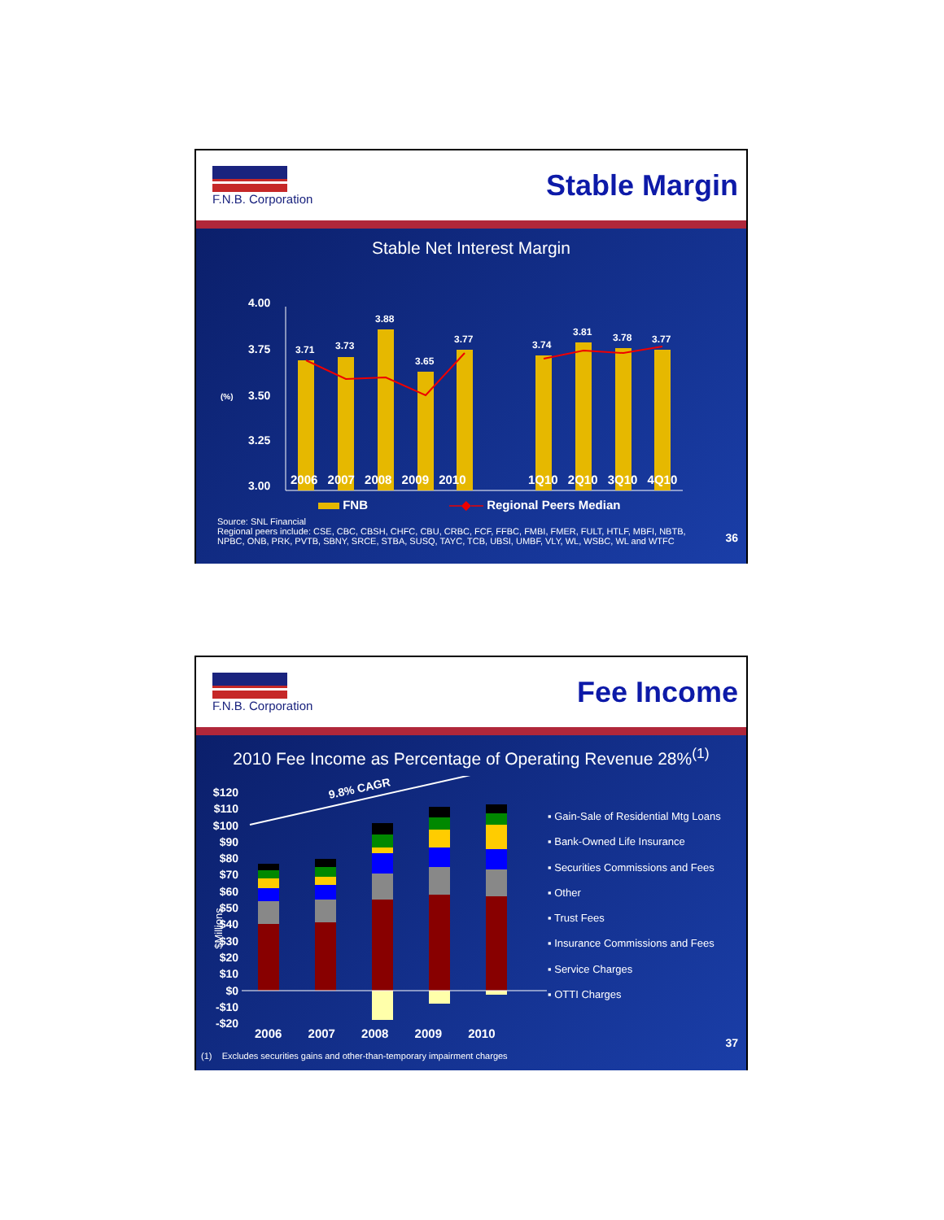F.N.B. Corporation
Stable Margin
Stable Net Interest Margin
4.00
3.75
(%)
3.50
3.25
3.00
3.71
3.73
3.88
3.65
3.77
3.74
3.81
3.78
3.77
2006 2007 2008 2009 2010 1Q10 2Q10 3Q10 4Q10
FNB —◆— Regional Peers Median
Source: SNL Financial
Regional peers include: CSE, CBC, CBSH, CHFC, CBU, CRBC, FCF, FFBC, FMBI, FMER, FULT, HTLF, MBFI, NBTB, NPBC, ONB, PRK, PVTB, SBNY, SRCE, STBA, SUSQ, TAYC, TCB, UBSI, UMBF, VLY, WL, WSBC, WL and WTFC
36
F.N.B. Corporation
Fee Income
2010 Fee Income as Percentage of Operating Revenue 28%<sup>(1)</sup>
$120 $110 $100 $90 $80 $70 $60 $50 $40 $30 $20 $10 $0 -$10 -$20
$Millions
9.8% CAGR
2006 2007 2008 2009 2010
▪ Gain-Sale of Residential Mtg Loans
▪ Bank-Owned Life Insurance
▪ Securities Commissions and Fees
▪ Other
▪ Trust Fees
▪ Insurance Commissions and Fees
▪ Service Charges
▪ OTTI Charges
(1) Excludes securities gains and other-than-temporary impairment charges
37